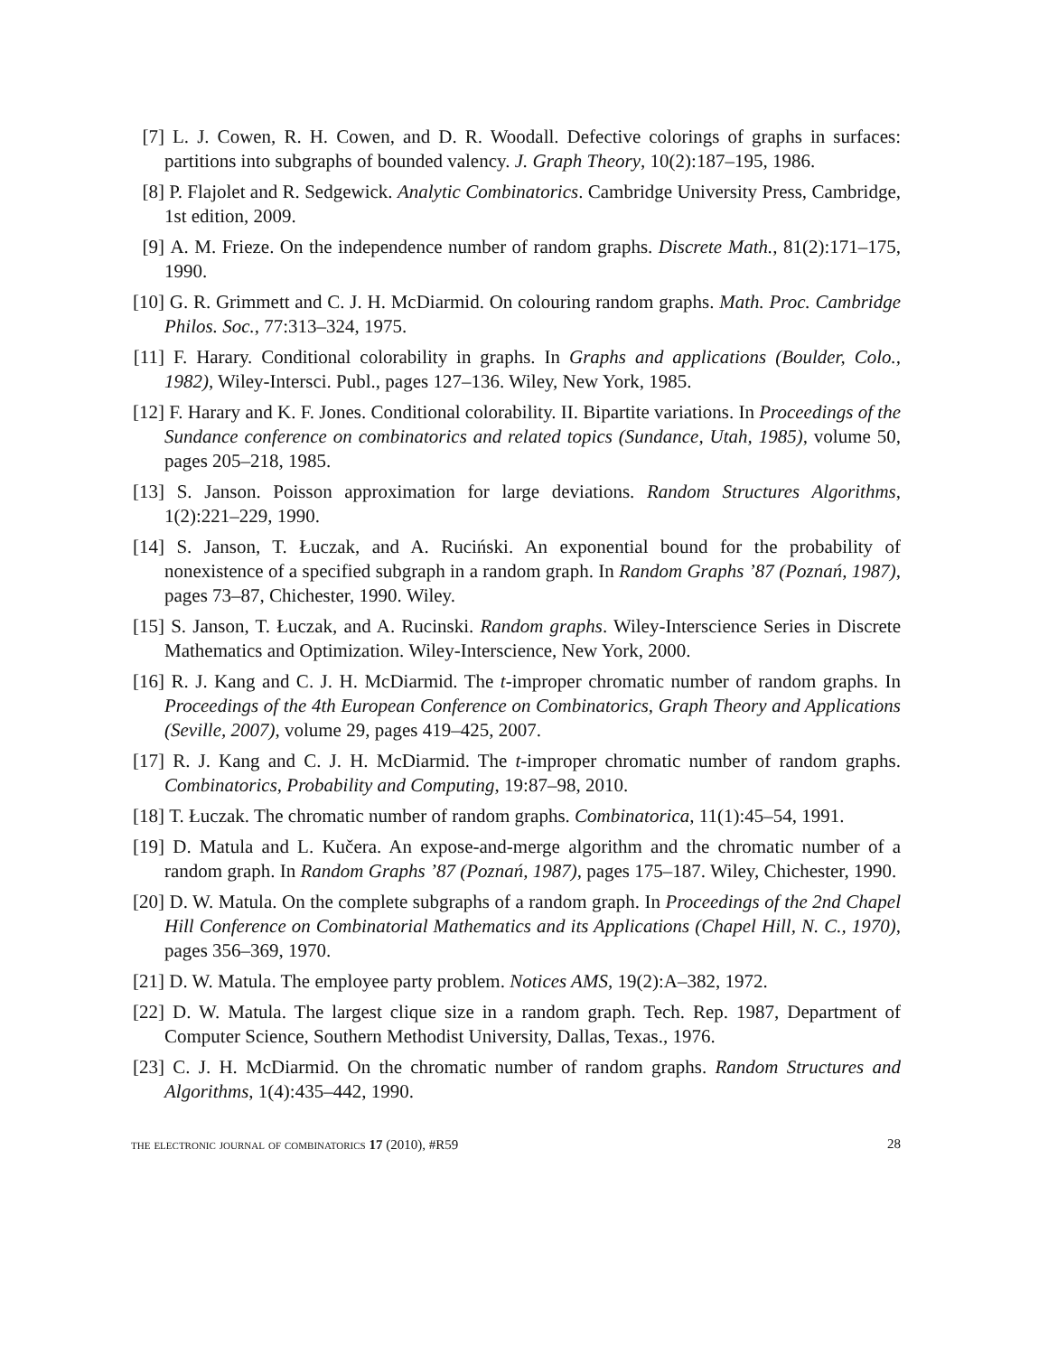[7] L. J. Cowen, R. H. Cowen, and D. R. Woodall. Defective colorings of graphs in surfaces: partitions into subgraphs of bounded valency. J. Graph Theory, 10(2):187–195, 1986.
[8] P. Flajolet and R. Sedgewick. Analytic Combinatorics. Cambridge University Press, Cambridge, 1st edition, 2009.
[9] A. M. Frieze. On the independence number of random graphs. Discrete Math., 81(2):171–175, 1990.
[10] G. R. Grimmett and C. J. H. McDiarmid. On colouring random graphs. Math. Proc. Cambridge Philos. Soc., 77:313–324, 1975.
[11] F. Harary. Conditional colorability in graphs. In Graphs and applications (Boulder, Colo., 1982), Wiley-Intersci. Publ., pages 127–136. Wiley, New York, 1985.
[12] F. Harary and K. F. Jones. Conditional colorability. II. Bipartite variations. In Proceedings of the Sundance conference on combinatorics and related topics (Sundance, Utah, 1985), volume 50, pages 205–218, 1985.
[13] S. Janson. Poisson approximation for large deviations. Random Structures Algorithms, 1(2):221–229, 1990.
[14] S. Janson, T. Łuczak, and A. Ruciński. An exponential bound for the probability of nonexistence of a specified subgraph in a random graph. In Random Graphs ’87 (Poznań, 1987), pages 73–87, Chichester, 1990. Wiley.
[15] S. Janson, T. Łuczak, and A. Rucinski. Random graphs. Wiley-Interscience Series in Discrete Mathematics and Optimization. Wiley-Interscience, New York, 2000.
[16] R. J. Kang and C. J. H. McDiarmid. The t-improper chromatic number of random graphs. In Proceedings of the 4th European Conference on Combinatorics, Graph Theory and Applications (Seville, 2007), volume 29, pages 419–425, 2007.
[17] R. J. Kang and C. J. H. McDiarmid. The t-improper chromatic number of random graphs. Combinatorics, Probability and Computing, 19:87–98, 2010.
[18] T. Łuczak. The chromatic number of random graphs. Combinatorica, 11(1):45–54, 1991.
[19] D. Matula and L. Kučera. An expose-and-merge algorithm and the chromatic number of a random graph. In Random Graphs ’87 (Poznań, 1987), pages 175–187. Wiley, Chichester, 1990.
[20] D. W. Matula. On the complete subgraphs of a random graph. In Proceedings of the 2nd Chapel Hill Conference on Combinatorial Mathematics and its Applications (Chapel Hill, N. C., 1970), pages 356–369, 1970.
[21] D. W. Matula. The employee party problem. Notices AMS, 19(2):A–382, 1972.
[22] D. W. Matula. The largest clique size in a random graph. Tech. Rep. 1987, Department of Computer Science, Southern Methodist University, Dallas, Texas., 1976.
[23] C. J. H. McDiarmid. On the chromatic number of random graphs. Random Structures and Algorithms, 1(4):435–442, 1990.
the electronic journal of combinatorics 17 (2010), #R59 28